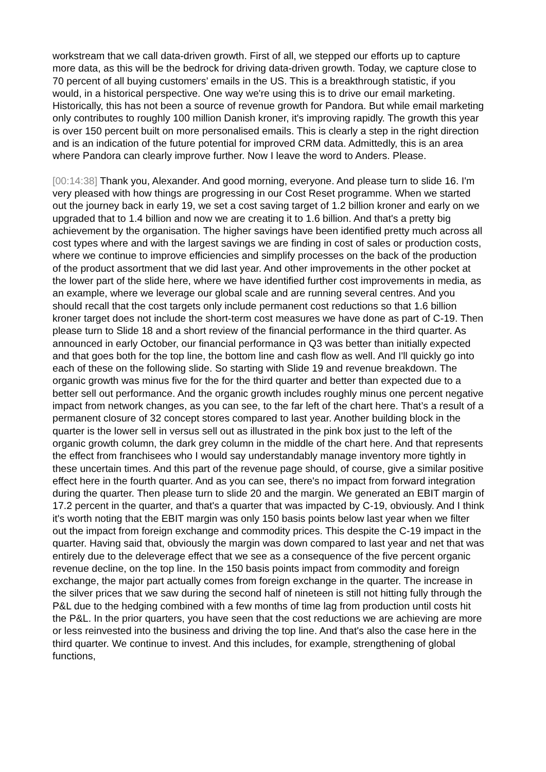workstream that we call data-driven growth. First of all, we stepped our efforts up to capture more data, as this will be the bedrock for driving data-driven growth. Today, we capture close to 70 percent of all buying customers’ emails in the US. This is a breakthrough statistic, if you would, in a historical perspective. One way we're using this is to drive our email marketing. Historically, this has not been a source of revenue growth for Pandora. But while email marketing only contributes to roughly 100 million Danish kroner, it's improving rapidly. The growth this year is over 150 percent built on more personalised emails. This is clearly a step in the right direction and is an indication of the future potential for improved CRM data. Admittedly, this is an area where Pandora can clearly improve further. Now I leave the word to Anders. Please.
[00:14:38] Thank you, Alexander. And good morning, everyone. And please turn to slide 16. I'm very pleased with how things are progressing in our Cost Reset programme. When we started out the journey back in early 19, we set a cost saving target of 1.2 billion kroner and early on we upgraded that to 1.4 billion and now we are creating it to 1.6 billion. And that's a pretty big achievement by the organisation. The higher savings have been identified pretty much across all cost types where and with the largest savings we are finding in cost of sales or production costs, where we continue to improve efficiencies and simplify processes on the back of the production of the product assortment that we did last year. And other improvements in the other pocket at the lower part of the slide here, where we have identified further cost improvements in media, as an example, where we leverage our global scale and are running several centres. And you should recall that the cost targets only include permanent cost reductions so that 1.6 billion kroner target does not include the short-term cost measures we have done as part of C-19. Then please turn to Slide 18 and a short review of the financial performance in the third quarter. As announced in early October, our financial performance in Q3 was better than initially expected and that goes both for the top line, the bottom line and cash flow as well. And I'll quickly go into each of these on the following slide. So starting with Slide 19 and revenue breakdown. The organic growth was minus five for the for the third quarter and better than expected due to a better sell out performance. And the organic growth includes roughly minus one percent negative impact from network changes, as you can see, to the far left of the chart here. That’s a result of a permanent closure of 32 concept stores compared to last year. Another building block in the quarter is the lower sell in versus sell out as illustrated in the pink box just to the left of the organic growth column, the dark grey column in the middle of the chart here. And that represents the effect from franchisees who I would say understandably manage inventory more tightly in these uncertain times. And this part of the revenue page should, of course, give a similar positive effect here in the fourth quarter. And as you can see, there's no impact from forward integration during the quarter. Then please turn to slide 20 and the margin. We generated an EBIT margin of 17.2 percent in the quarter, and that's a quarter that was impacted by C-19, obviously. And I think it's worth noting that the EBIT margin was only 150 basis points below last year when we filter out the impact from foreign exchange and commodity prices. This despite the C-19 impact in the quarter. Having said that, obviously the margin was down compared to last year and net that was entirely due to the deleverage effect that we see as a consequence of the five percent organic revenue decline, on the top line. In the 150 basis points impact from commodity and foreign exchange, the major part actually comes from foreign exchange in the quarter. The increase in the silver prices that we saw during the second half of nineteen is still not hitting fully through the P&L due to the hedging combined with a few months of time lag from production until costs hit the P&L. In the prior quarters, you have seen that the cost reductions we are achieving are more or less reinvested into the business and driving the top line. And that's also the case here in the third quarter. We continue to invest. And this includes, for example, strengthening of global functions,